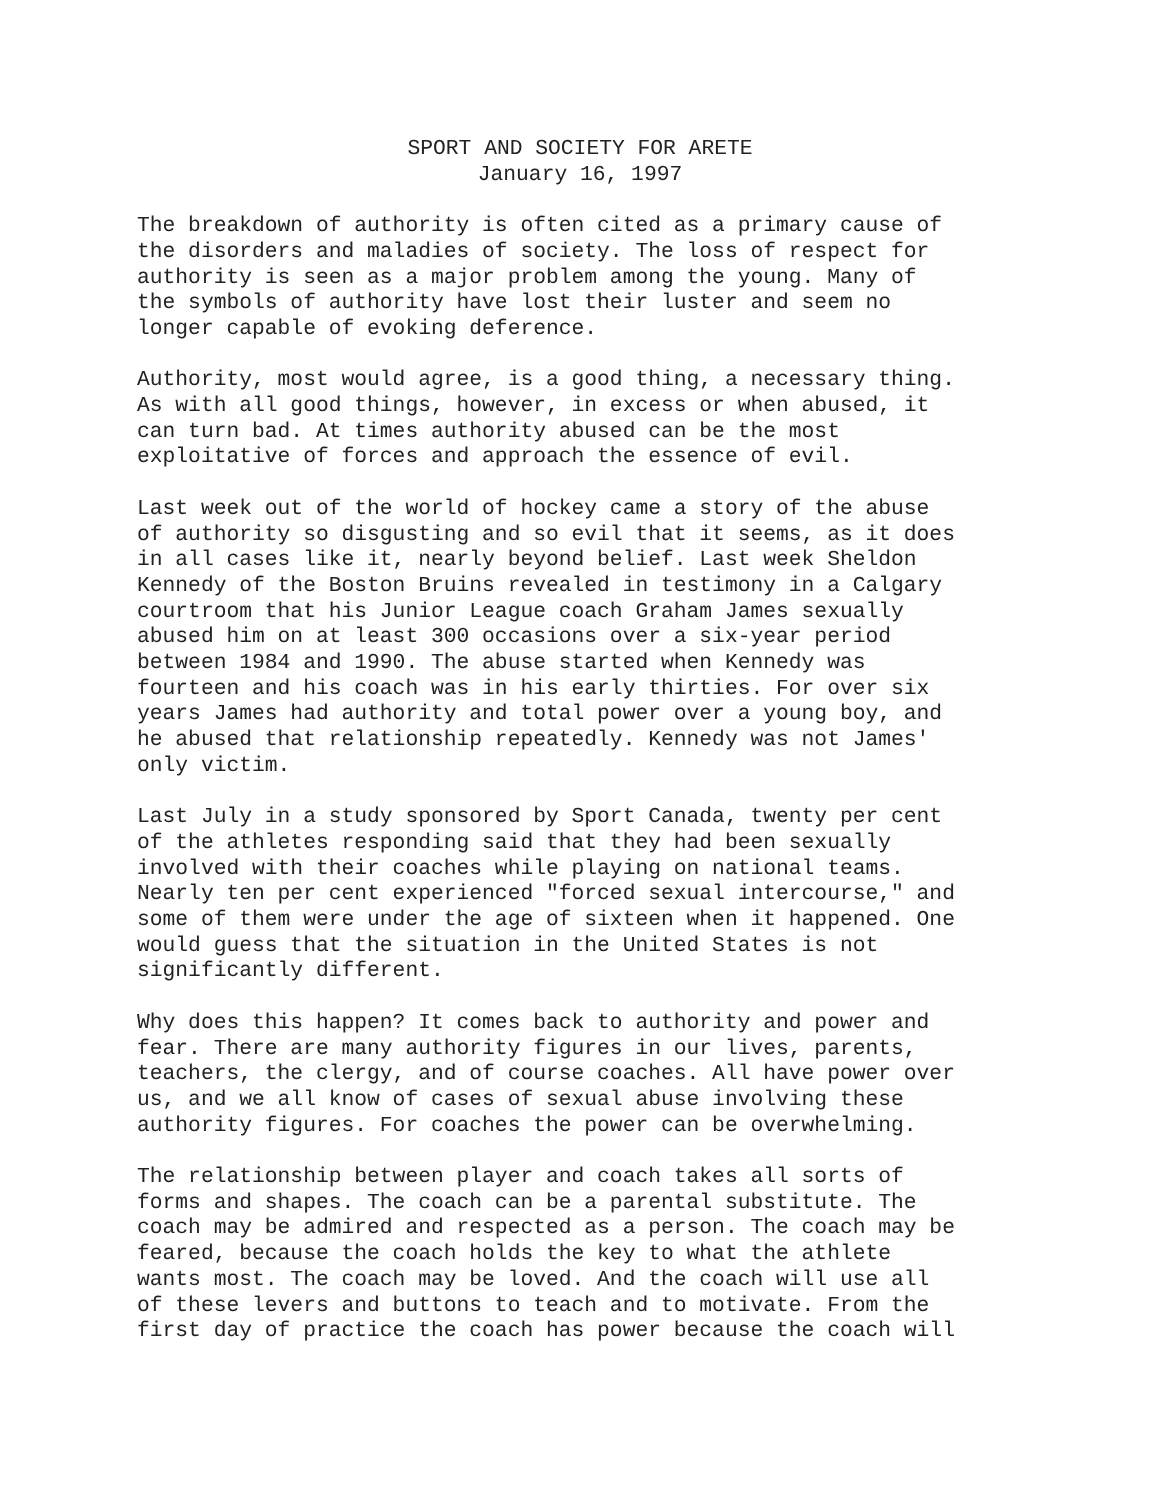SPORT AND SOCIETY FOR ARETE January 16, 1997
The breakdown of authority is often cited as a primary cause of the disorders and maladies of society. The loss of respect for authority is seen as a major problem among the young. Many of the symbols of authority have lost their luster and seem no longer capable of evoking deference.
Authority, most would agree, is a good thing, a necessary thing. As with all good things, however, in excess or when abused, it can turn bad. At times authority abused can be the most exploitative of forces and approach the essence of evil.
Last week out of the world of hockey came a story of the abuse of authority so disgusting and so evil that it seems, as it does in all cases like it, nearly beyond belief. Last week Sheldon Kennedy of the Boston Bruins revealed in testimony in a Calgary courtroom that his Junior League coach Graham James sexually abused him on at least 300 occasions over a six-year period between 1984 and 1990. The abuse started when Kennedy was fourteen and his coach was in his early thirties. For over six years James had authority and total power over a young boy, and he abused that relationship repeatedly. Kennedy was not James' only victim.
Last July in a study sponsored by Sport Canada, twenty per cent of the athletes responding said that they had been sexually involved with their coaches while playing on national teams. Nearly ten per cent experienced "forced sexual intercourse," and some of them were under the age of sixteen when it happened. One would guess that the situation in the United States is not significantly different.
Why does this happen? It comes back to authority and power and fear. There are many authority figures in our lives, parents, teachers, the clergy, and of course coaches. All have power over us, and we all know of cases of sexual abuse involving these authority figures. For coaches the power can be overwhelming.
The relationship between player and coach takes all sorts of forms and shapes. The coach can be a parental substitute. The coach may be admired and respected as a person. The coach may be feared, because the coach holds the key to what the athlete wants most. The coach may be loved. And the coach will use all of these levers and buttons to teach and to motivate. From the first day of practice the coach has power because the coach will